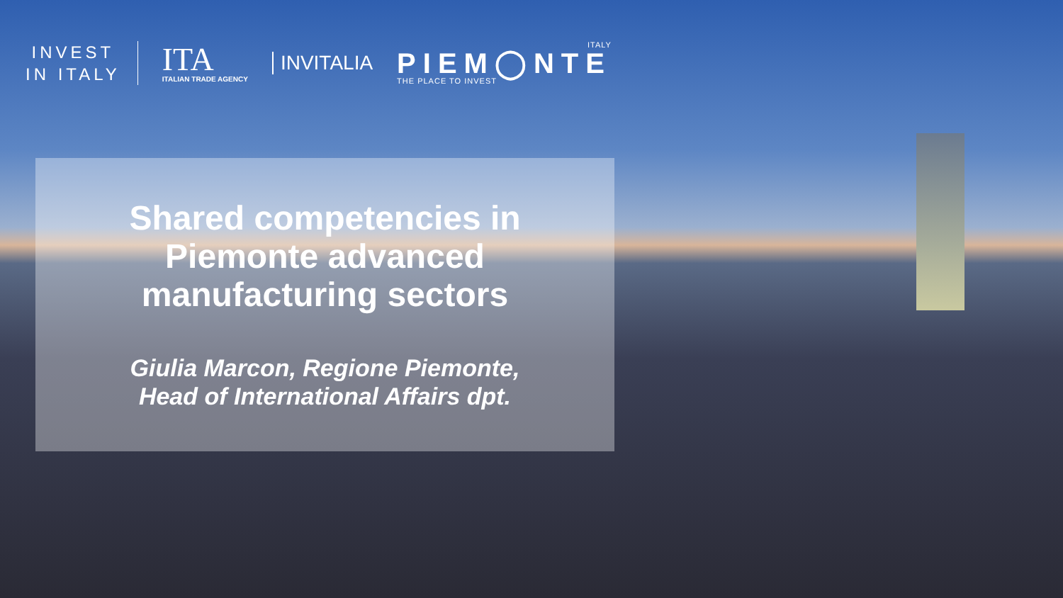INVEST
IN ITALY
ITA
ITALIAN TRADE AGENCY
INVITALIA
ITALY
PIEM◯NTE
THE PLACE TO INVEST
Shared competencies in
Piemonte advanced
manufacturing sectors
Giulia Marcon, Regione Piemonte,
Head of International Affairs dpt.